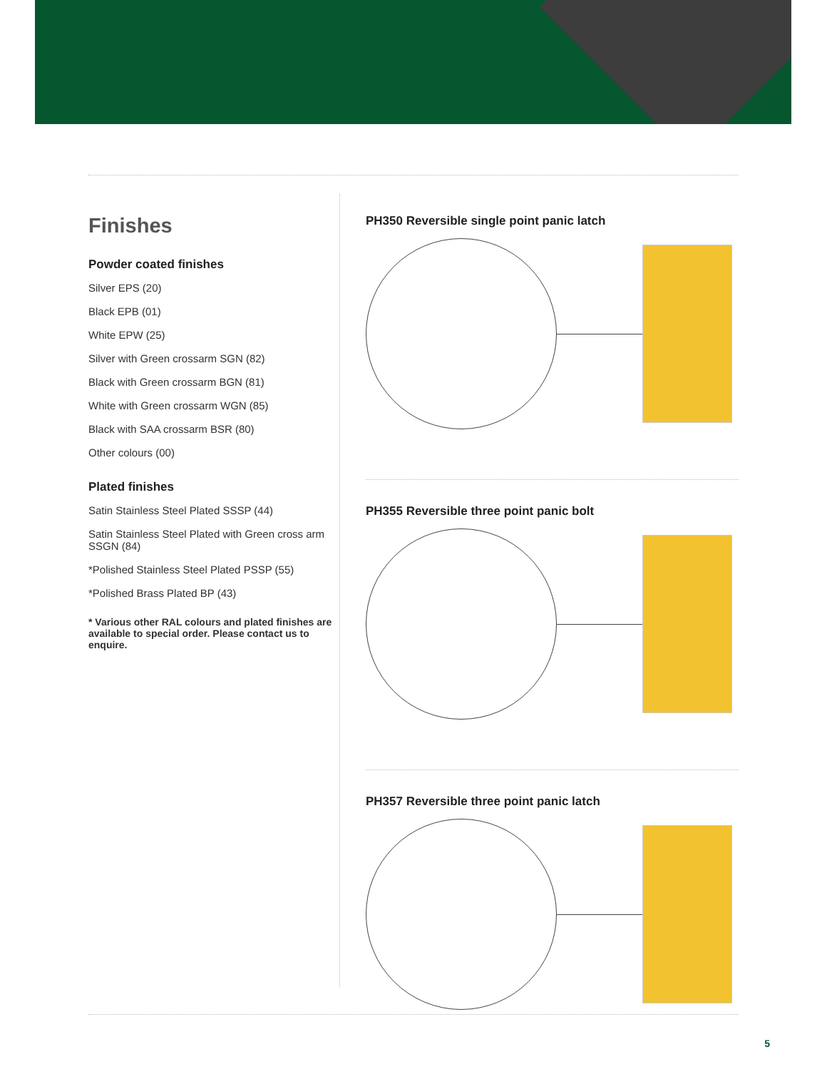Finishes
Powder coated finishes
Silver EPS (20)
Black EPB (01)
White EPW (25)
Silver with Green crossarm SGN (82)
Black with Green crossarm BGN (81)
White with Green crossarm WGN (85)
Black with SAA crossarm BSR (80)
Other colours (00)
Plated finishes
Satin Stainless Steel Plated SSSP (44)
Satin Stainless Steel Plated with Green cross arm SSGN (84)
*Polished Stainless Steel Plated PSSP (55)
*Polished Brass Plated BP (43)
* Various other RAL colours and plated finishes are available to special order. Please contact us to enquire.
PH350 Reversible single point panic latch
PH355 Reversible three point panic bolt
PH357 Reversible three point panic latch
5